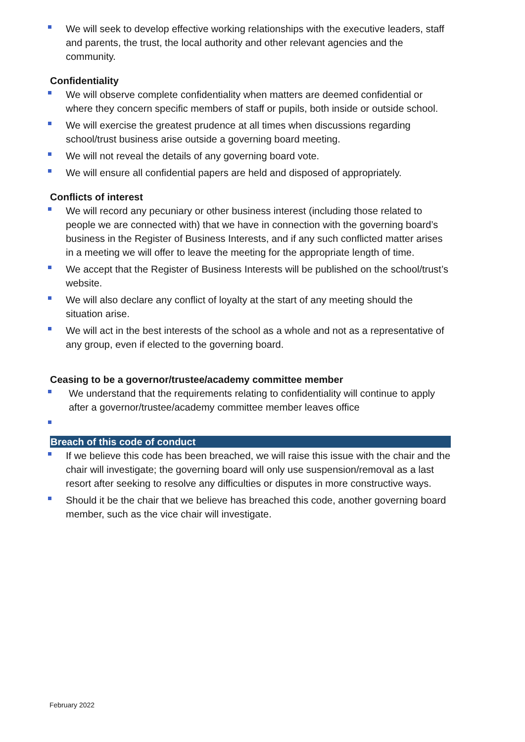We will seek to develop effective working relationships with the executive leaders, staff and parents, the trust, the local authority and other relevant agencies and the community.
Confidentiality
We will observe complete confidentiality when matters are deemed confidential or where they concern specific members of staff or pupils, both inside or outside school.
We will exercise the greatest prudence at all times when discussions regarding school/trust business arise outside a governing board meeting.
We will not reveal the details of any governing board vote.
We will ensure all confidential papers are held and disposed of appropriately.
Conflicts of interest
We will record any pecuniary or other business interest (including those related to people we are connected with) that we have in connection with the governing board’s business in the Register of Business Interests, and if any such conflicted matter arises in a meeting we will offer to leave the meeting for the appropriate length of time.
We accept that the Register of Business Interests will be published on the school/trust’s website.
We will also declare any conflict of loyalty at the start of any meeting should the situation arise.
We will act in the best interests of the school as a whole and not as a representative of any group, even if elected to the governing board.
Ceasing to be a governor/trustee/academy committee member
We understand that the requirements relating to confidentiality will continue to apply after a governor/trustee/academy committee member leaves office
Breach of this code of conduct
If we believe this code has been breached, we will raise this issue with the chair and the chair will investigate; the governing board will only use suspension/removal as a last resort after seeking to resolve any difficulties or disputes in more constructive ways.
Should it be the chair that we believe has breached this code, another governing board member, such as the vice chair will investigate.
February 2022